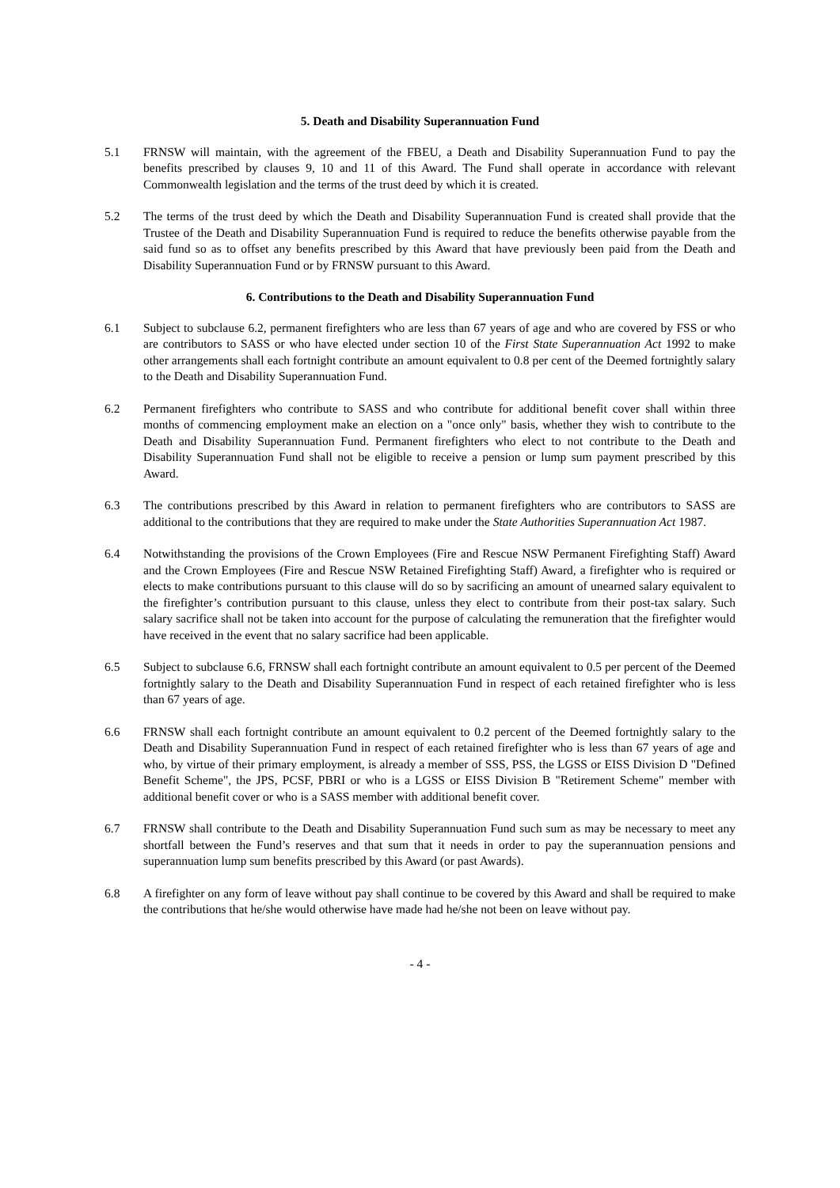5. Death and Disability Superannuation Fund
5.1 FRNSW will maintain, with the agreement of the FBEU, a Death and Disability Superannuation Fund to pay the benefits prescribed by clauses 9, 10 and 11 of this Award. The Fund shall operate in accordance with relevant Commonwealth legislation and the terms of the trust deed by which it is created.
5.2 The terms of the trust deed by which the Death and Disability Superannuation Fund is created shall provide that the Trustee of the Death and Disability Superannuation Fund is required to reduce the benefits otherwise payable from the said fund so as to offset any benefits prescribed by this Award that have previously been paid from the Death and Disability Superannuation Fund or by FRNSW pursuant to this Award.
6. Contributions to the Death and Disability Superannuation Fund
6.1 Subject to subclause 6.2, permanent firefighters who are less than 67 years of age and who are covered by FSS or who are contributors to SASS or who have elected under section 10 of the First State Superannuation Act 1992 to make other arrangements shall each fortnight contribute an amount equivalent to 0.8 per cent of the Deemed fortnightly salary to the Death and Disability Superannuation Fund.
6.2 Permanent firefighters who contribute to SASS and who contribute for additional benefit cover shall within three months of commencing employment make an election on a "once only" basis, whether they wish to contribute to the Death and Disability Superannuation Fund. Permanent firefighters who elect to not contribute to the Death and Disability Superannuation Fund shall not be eligible to receive a pension or lump sum payment prescribed by this Award.
6.3 The contributions prescribed by this Award in relation to permanent firefighters who are contributors to SASS are additional to the contributions that they are required to make under the State Authorities Superannuation Act 1987.
6.4 Notwithstanding the provisions of the Crown Employees (Fire and Rescue NSW Permanent Firefighting Staff) Award and the Crown Employees (Fire and Rescue NSW Retained Firefighting Staff) Award, a firefighter who is required or elects to make contributions pursuant to this clause will do so by sacrificing an amount of unearned salary equivalent to the firefighter’s contribution pursuant to this clause, unless they elect to contribute from their post-tax salary. Such salary sacrifice shall not be taken into account for the purpose of calculating the remuneration that the firefighter would have received in the event that no salary sacrifice had been applicable.
6.5 Subject to subclause 6.6, FRNSW shall each fortnight contribute an amount equivalent to 0.5 per percent of the Deemed fortnightly salary to the Death and Disability Superannuation Fund in respect of each retained firefighter who is less than 67 years of age.
6.6 FRNSW shall each fortnight contribute an amount equivalent to 0.2 percent of the Deemed fortnightly salary to the Death and Disability Superannuation Fund in respect of each retained firefighter who is less than 67 years of age and who, by virtue of their primary employment, is already a member of SSS, PSS, the LGSS or EISS Division D "Defined Benefit Scheme", the JPS, PCSF, PBRI or who is a LGSS or EISS Division B "Retirement Scheme" member with additional benefit cover or who is a SASS member with additional benefit cover.
6.7 FRNSW shall contribute to the Death and Disability Superannuation Fund such sum as may be necessary to meet any shortfall between the Fund’s reserves and that sum that it needs in order to pay the superannuation pensions and superannuation lump sum benefits prescribed by this Award (or past Awards).
6.8 A firefighter on any form of leave without pay shall continue to be covered by this Award and shall be required to make the contributions that he/she would otherwise have made had he/she not been on leave without pay.
- 4 -